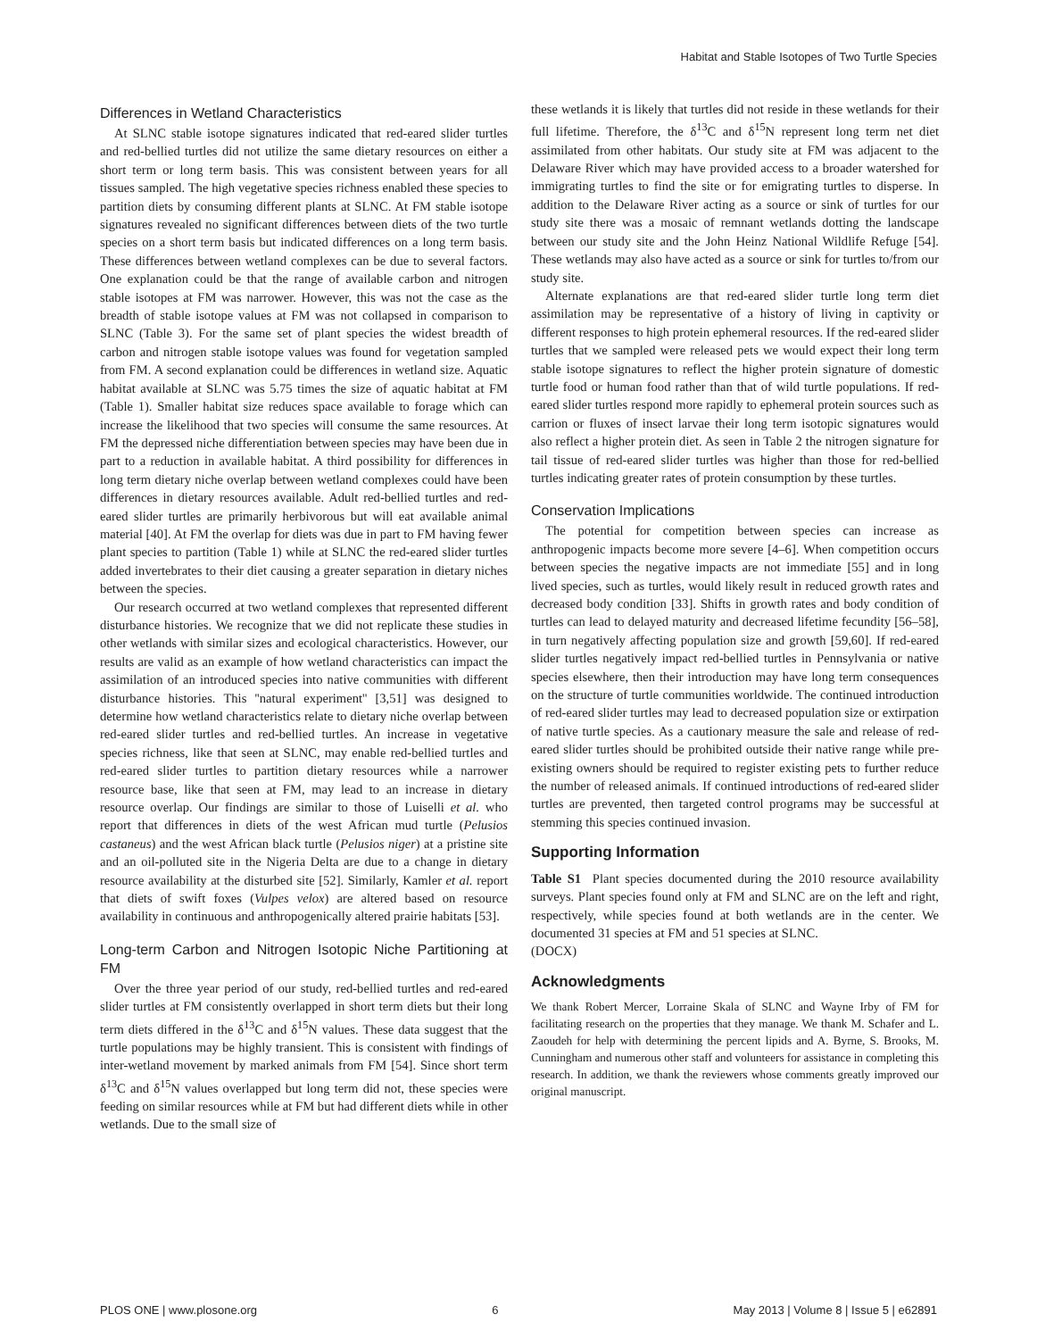Habitat and Stable Isotopes of Two Turtle Species
Differences in Wetland Characteristics
At SLNC stable isotope signatures indicated that red-eared slider turtles and red-bellied turtles did not utilize the same dietary resources on either a short term or long term basis. This was consistent between years for all tissues sampled. The high vegetative species richness enabled these species to partition diets by consuming different plants at SLNC. At FM stable isotope signatures revealed no significant differences between diets of the two turtle species on a short term basis but indicated differences on a long term basis. These differences between wetland complexes can be due to several factors. One explanation could be that the range of available carbon and nitrogen stable isotopes at FM was narrower. However, this was not the case as the breadth of stable isotope values at FM was not collapsed in comparison to SLNC (Table 3). For the same set of plant species the widest breadth of carbon and nitrogen stable isotope values was found for vegetation sampled from FM. A second explanation could be differences in wetland size. Aquatic habitat available at SLNC was 5.75 times the size of aquatic habitat at FM (Table 1). Smaller habitat size reduces space available to forage which can increase the likelihood that two species will consume the same resources. At FM the depressed niche differentiation between species may have been due in part to a reduction in available habitat. A third possibility for differences in long term dietary niche overlap between wetland complexes could have been differences in dietary resources available. Adult red-bellied turtles and red-eared slider turtles are primarily herbivorous but will eat available animal material [40]. At FM the overlap for diets was due in part to FM having fewer plant species to partition (Table 1) while at SLNC the red-eared slider turtles added invertebrates to their diet causing a greater separation in dietary niches between the species.
Our research occurred at two wetland complexes that represented different disturbance histories. We recognize that we did not replicate these studies in other wetlands with similar sizes and ecological characteristics. However, our results are valid as an example of how wetland characteristics can impact the assimilation of an introduced species into native communities with different disturbance histories. This ''natural experiment'' [3,51] was designed to determine how wetland characteristics relate to dietary niche overlap between red-eared slider turtles and red-bellied turtles. An increase in vegetative species richness, like that seen at SLNC, may enable red-bellied turtles and red-eared slider turtles to partition dietary resources while a narrower resource base, like that seen at FM, may lead to an increase in dietary resource overlap. Our findings are similar to those of Luiselli et al. who report that differences in diets of the west African mud turtle (Pelusios castaneus) and the west African black turtle (Pelusios niger) at a pristine site and an oil-polluted site in the Nigeria Delta are due to a change in dietary resource availability at the disturbed site [52]. Similarly, Kamler et al. report that diets of swift foxes (Vulpes velox) are altered based on resource availability in continuous and anthropogenically altered prairie habitats [53].
Long-term Carbon and Nitrogen Isotopic Niche Partitioning at FM
Over the three year period of our study, red-bellied turtles and red-eared slider turtles at FM consistently overlapped in short term diets but their long term diets differed in the δ<sup>13</sup>C and δ<sup>15</sup>N values. These data suggest that the turtle populations may be highly transient. This is consistent with findings of inter-wetland movement by marked animals from FM [54]. Since short term δ<sup>13</sup>C and δ<sup>15</sup>N values overlapped but long term did not, these species were feeding on similar resources while at FM but had different diets while in other wetlands. Due to the small size of
these wetlands it is likely that turtles did not reside in these wetlands for their full lifetime. Therefore, the δ<sup>13</sup>C and δ<sup>15</sup>N represent long term net diet assimilated from other habitats. Our study site at FM was adjacent to the Delaware River which may have provided access to a broader watershed for immigrating turtles to find the site or for emigrating turtles to disperse. In addition to the Delaware River acting as a source or sink of turtles for our study site there was a mosaic of remnant wetlands dotting the landscape between our study site and the John Heinz National Wildlife Refuge [54]. These wetlands may also have acted as a source or sink for turtles to/from our study site.
Alternate explanations are that red-eared slider turtle long term diet assimilation may be representative of a history of living in captivity or different responses to high protein ephemeral resources. If the red-eared slider turtles that we sampled were released pets we would expect their long term stable isotope signatures to reflect the higher protein signature of domestic turtle food or human food rather than that of wild turtle populations. If red-eared slider turtles respond more rapidly to ephemeral protein sources such as carrion or fluxes of insect larvae their long term isotopic signatures would also reflect a higher protein diet. As seen in Table 2 the nitrogen signature for tail tissue of red-eared slider turtles was higher than those for red-bellied turtles indicating greater rates of protein consumption by these turtles.
Conservation Implications
The potential for competition between species can increase as anthropogenic impacts become more severe [4–6]. When competition occurs between species the negative impacts are not immediate [55] and in long lived species, such as turtles, would likely result in reduced growth rates and decreased body condition [33]. Shifts in growth rates and body condition of turtles can lead to delayed maturity and decreased lifetime fecundity [56–58], in turn negatively affecting population size and growth [59,60]. If red-eared slider turtles negatively impact red-bellied turtles in Pennsylvania or native species elsewhere, then their introduction may have long term consequences on the structure of turtle communities worldwide. The continued introduction of red-eared slider turtles may lead to decreased population size or extirpation of native turtle species. As a cautionary measure the sale and release of red-eared slider turtles should be prohibited outside their native range while pre-existing owners should be required to register existing pets to further reduce the number of released animals. If continued introductions of red-eared slider turtles are prevented, then targeted control programs may be successful at stemming this species continued invasion.
Supporting Information
Table S1 Plant species documented during the 2010 resource availability surveys. Plant species found only at FM and SLNC are on the left and right, respectively, while species found at both wetlands are in the center. We documented 31 species at FM and 51 species at SLNC.
(DOCX)
Acknowledgments
We thank Robert Mercer, Lorraine Skala of SLNC and Wayne Irby of FM for facilitating research on the properties that they manage. We thank M. Schafer and L. Zaoudeh for help with determining the percent lipids and A. Byrne, S. Brooks, M. Cunningham and numerous other staff and volunteers for assistance in completing this research. In addition, we thank the reviewers whose comments greatly improved our original manuscript.
PLOS ONE | www.plosone.org 6 May 2013 | Volume 8 | Issue 5 | e62891